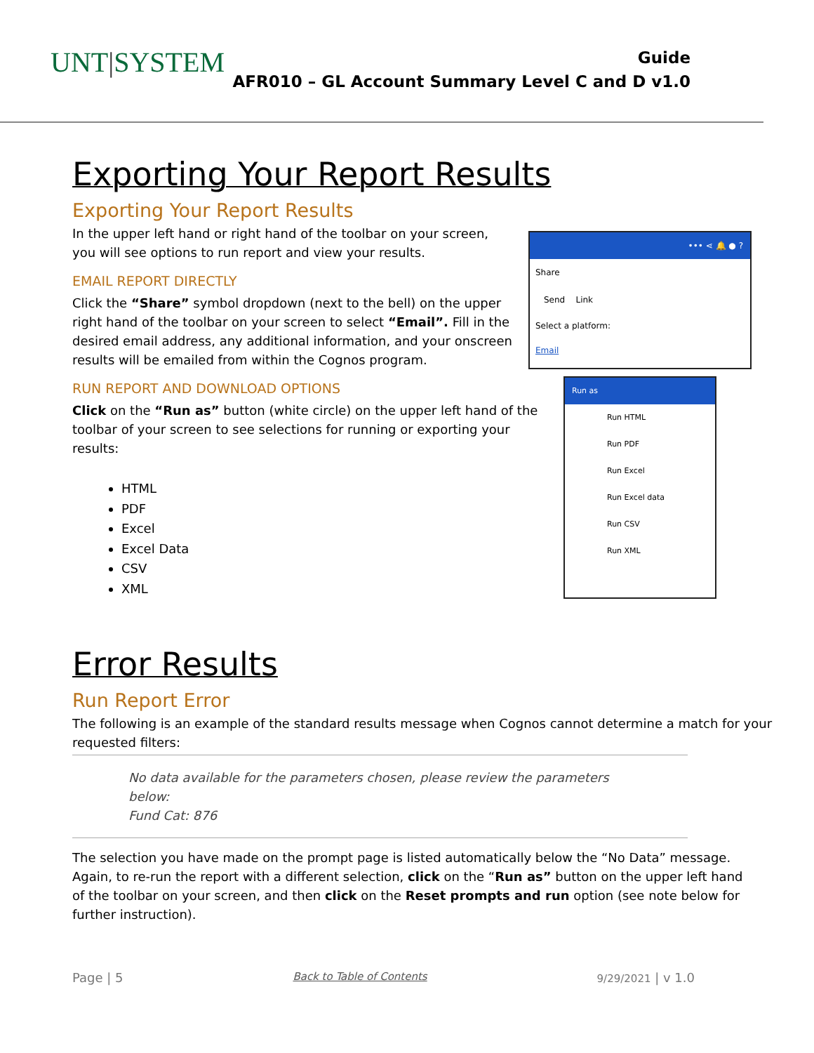UNT|SYSTEM
Guide
AFR010 – GL Account Summary Level C and D v1.0
Exporting Your Report Results
Exporting Your Report Results
In the upper left hand or right hand of the toolbar on your screen, you will see options to run report and view your results.
EMAIL REPORT DIRECTLY
Click the “Share” symbol dropdown (next to the bell) on the upper right hand of the toolbar on your screen to select “Email”. Fill in the desired email address, any additional information, and your onscreen results will be emailed from within the Cognos program.
••• ⋖ 🔔 ● ?
Share
Send Link
Select a platform:
Email
RUN REPORT AND DOWNLOAD OPTIONS
Click on the “Run as” button (white circle) on the upper left hand of the toolbar of your screen to see selections for running or exporting your results:
HTML
PDF
Excel
Excel Data
CSV
XML
Run as
Run HTML
Run PDF
Run Excel
Run Excel data
Run CSV
Run XML
Error Results
Run Report Error
The following is an example of the standard results message when Cognos cannot determine a match for your requested filters:
No data available for the parameters chosen, please review the parameters below:
Fund Cat: 876
The selection you have made on the prompt page is listed automatically below the “No Data” message. Again, to re-run the report with a different selection, click on the “Run as” button on the upper left hand of the toolbar on your screen, and then click on the Reset prompts and run option (see note below for further instruction).
Page | 5 Back to Table of Contents 9/29/2021 | v 1.0